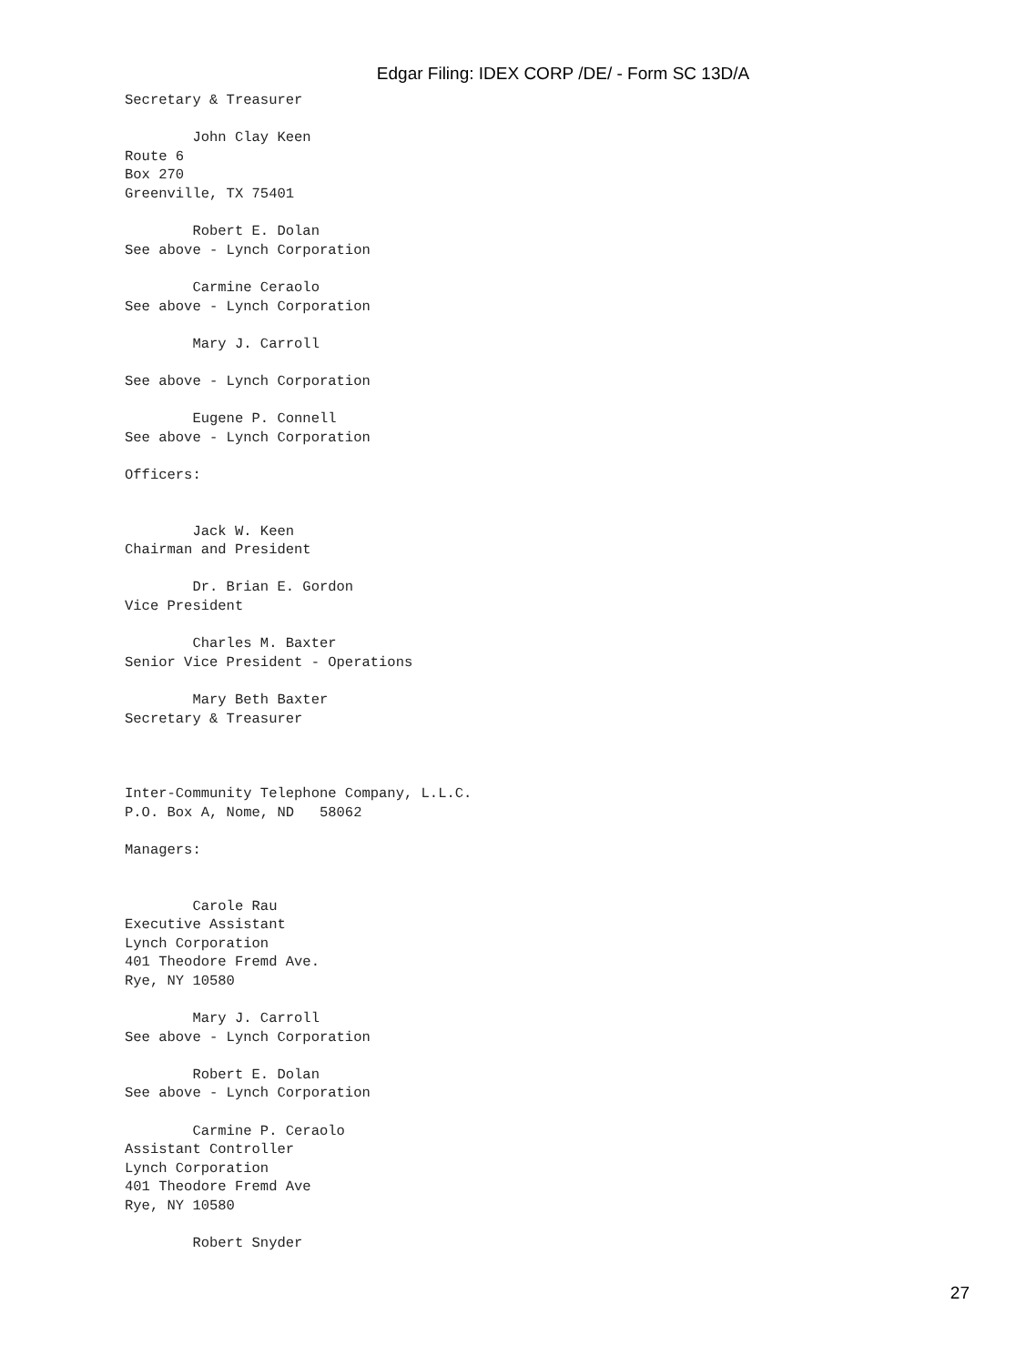Edgar Filing: IDEX CORP /DE/ - Form SC 13D/A
Secretary & Treasurer

        John Clay Keen
Route 6
Box 270
Greenville, TX 75401

        Robert E. Dolan
See above - Lynch Corporation

        Carmine Ceraolo
See above - Lynch Corporation

        Mary J. Carroll

See above - Lynch Corporation

        Eugene P. Connell
See above - Lynch Corporation

Officers:


        Jack W. Keen
Chairman and President

        Dr. Brian E. Gordon
Vice President

        Charles M. Baxter
Senior Vice President - Operations

        Mary Beth Baxter
Secretary & Treasurer



Inter-Community Telephone Company, L.L.C.
P.O. Box A, Nome, ND   58062

Managers:


        Carole Rau
Executive Assistant
Lynch Corporation
401 Theodore Fremd Ave.
Rye, NY 10580

        Mary J. Carroll
See above - Lynch Corporation

        Robert E. Dolan
See above - Lynch Corporation

        Carmine P. Ceraolo
Assistant Controller
Lynch Corporation
401 Theodore Fremd Ave
Rye, NY 10580

        Robert Snyder
27